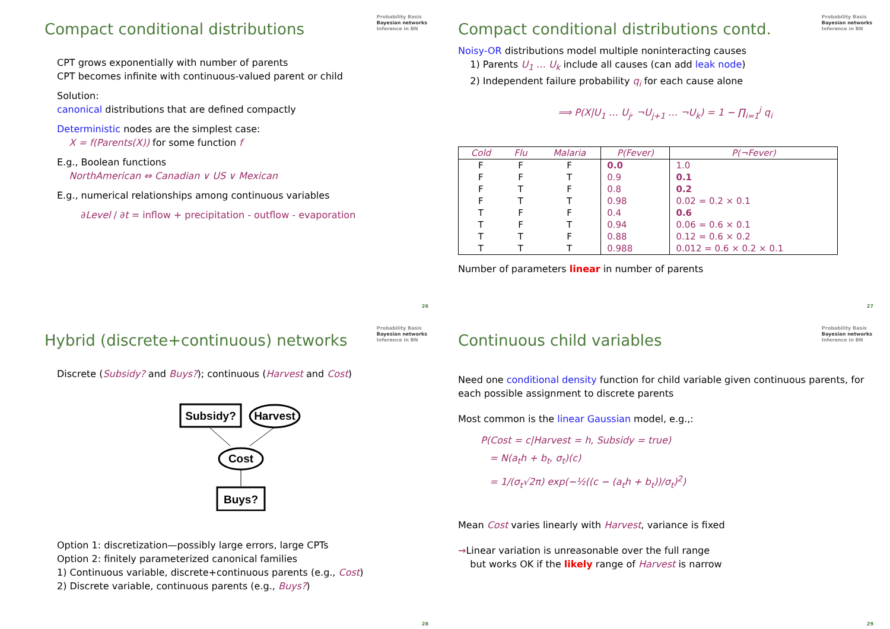Probability Basis
Bayesian networks
Inference in BN
Compact conditional distributions
CPT grows exponentially with number of parents
CPT becomes infinite with continuous-valued parent or child
Solution:
canonical distributions that are defined compactly
Deterministic nodes are the simplest case:
X = f(Parents(X)) for some function f
E.g., Boolean functions
NorthAmerican ⇔ Canadian ∨ US ∨ Mexican
E.g., numerical relationships among continuous variables
∂Level / ∂t = inflow + precipitation - outflow - evaporation
26
Probability Basis
Bayesian networks
Inference in BN
Compact conditional distributions contd.
Noisy-OR distributions model multiple noninteracting causes
1) Parents U<sub>1</sub> … U<sub>k</sub> include all causes (can add leak node)
2) Independent failure probability q<sub>i</sub> for each cause alone
⟹ P(X|U<sub>1</sub> … U<sub>j</sub>, ¬U<sub>j+1</sub> … ¬U<sub>k</sub>) = 1 − ∏<sub>i=1</sub><sup>j</sup> q<sub>i</sub>
| Cold | Flu | Malaria | P(Fever) | P(¬Fever) |
| --- | --- | --- | --- | --- |
| F | F | F | 0.0 | 1.0 |
| F | F | T | 0.9 | 0.1 |
| F | T | F | 0.8 | 0.2 |
| F | T | T | 0.98 | 0.02 = 0.2 × 0.1 |
| T | F | F | 0.4 | 0.6 |
| T | F | T | 0.94 | 0.06 = 0.6 × 0.1 |
| T | T | F | 0.88 | 0.12 = 0.6 × 0.2 |
| T | T | T | 0.988 | 0.012 = 0.6 × 0.2 × 0.1 |
Number of parameters linear in number of parents
27
Probability Basis
Bayesian networks
Inference in BN
Hybrid (discrete+continuous) networks
Discrete (Subsidy? and Buys?); continuous (Harvest and Cost)
Subsidy?
Harvest
Cost
Buys?
Option 1: discretization—possibly large errors, large CPTs
Option 2: finitely parameterized canonical families
1) Continuous variable, discrete+continuous parents (e.g., Cost)
2) Discrete variable, continuous parents (e.g., Buys?)
28
Probability Basis
Bayesian networks
Inference in BN
Continuous child variables
Need one conditional density function for child variable given continuous parents, for each possible assignment to discrete parents
Most common is the linear Gaussian model, e.g.,:
P(Cost = c|Harvest = h, Subsidy = true)
= N(a<sub>t</sub>h + b<sub>t</sub>, σ<sub>t</sub>)(c)
= 1/(σ<sub>t</sub>√2π) exp(−½((c − (a<sub>t</sub>h + b<sub>t</sub>))/σ<sub>t</sub>)<sup>2</sup>)
Mean Cost varies linearly with Harvest, variance is fixed
⇝Linear variation is unreasonable over the full range
but works OK if the likely range of Harvest is narrow
29